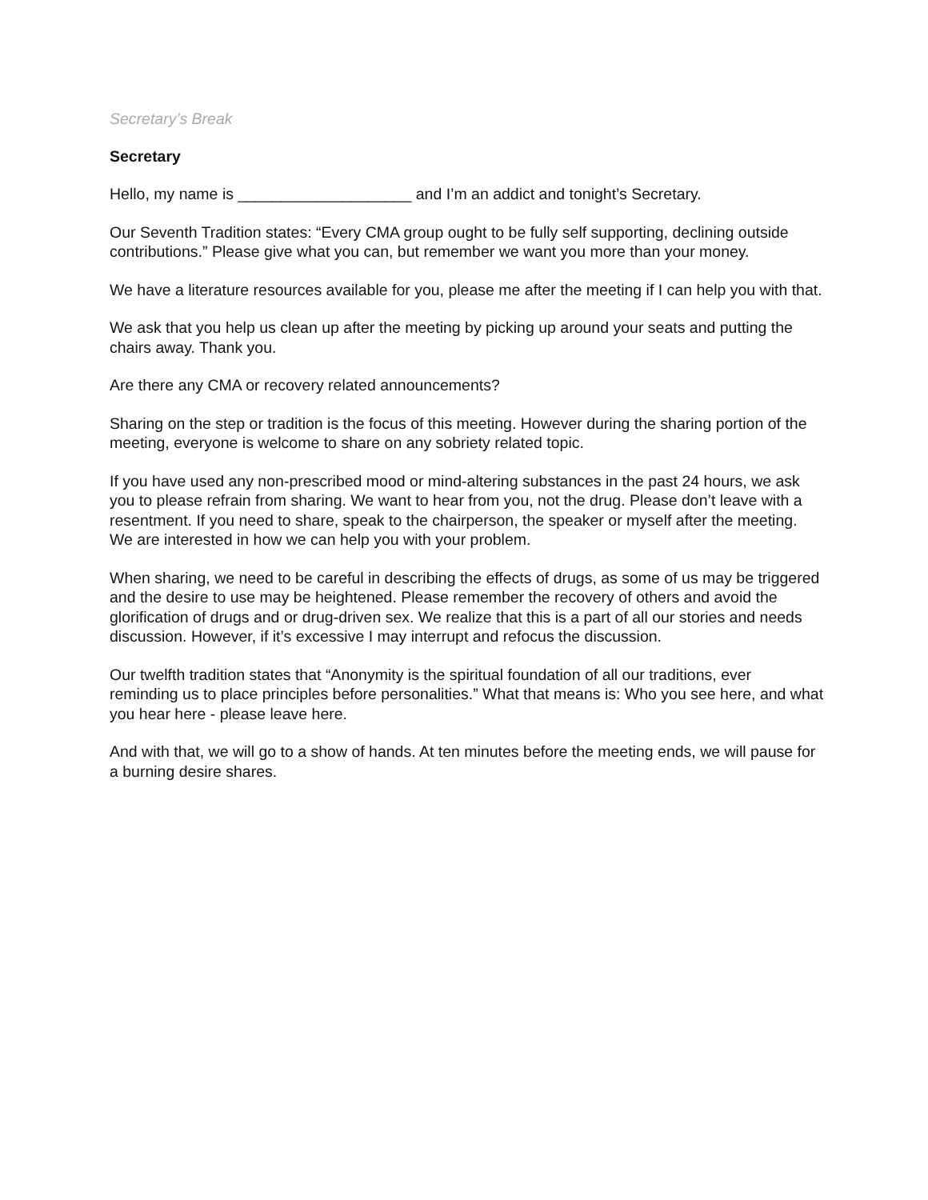Secretary’s Break
Secretary
Hello, my name is ____________________ and I’m an addict and tonight’s Secretary.
Our Seventh Tradition states: “Every CMA group ought to be fully self supporting, declining outside contributions.” Please give what you can, but remember we want you more than your money.
We have a literature resources available for you, please me after the meeting if I can help you with that.
We ask that you help us clean up after the meeting by picking up around your seats and putting the chairs away. Thank you.
Are there any CMA or recovery related announcements?
Sharing on the step or tradition is the focus of this meeting. However during the sharing portion of the meeting, everyone is welcome to share on any sobriety related topic.
If you have used any non-prescribed mood or mind-altering substances in the past 24 hours, we ask you to please refrain from sharing. We want to hear from you, not the drug. Please don’t leave with a resentment. If you need to share, speak to the chairperson, the speaker or myself after the meeting. We are interested in how we can help you with your problem.
When sharing, we need to be careful in describing the effects of drugs, as some of us may be triggered and the desire to use may be heightened. Please remember the recovery of others and avoid the glorification of drugs and or drug-driven sex. We realize that this is a part of all our stories and needs discussion. However, if it’s excessive I may interrupt and refocus the discussion.
Our twelfth tradition states that “Anonymity is the spiritual foundation of all our traditions, ever reminding us to place principles before personalities.” What that means is: Who you see here, and what you hear here - please leave here.
And with that, we will go to a show of hands. At ten minutes before the meeting ends, we will pause for a burning desire shares.